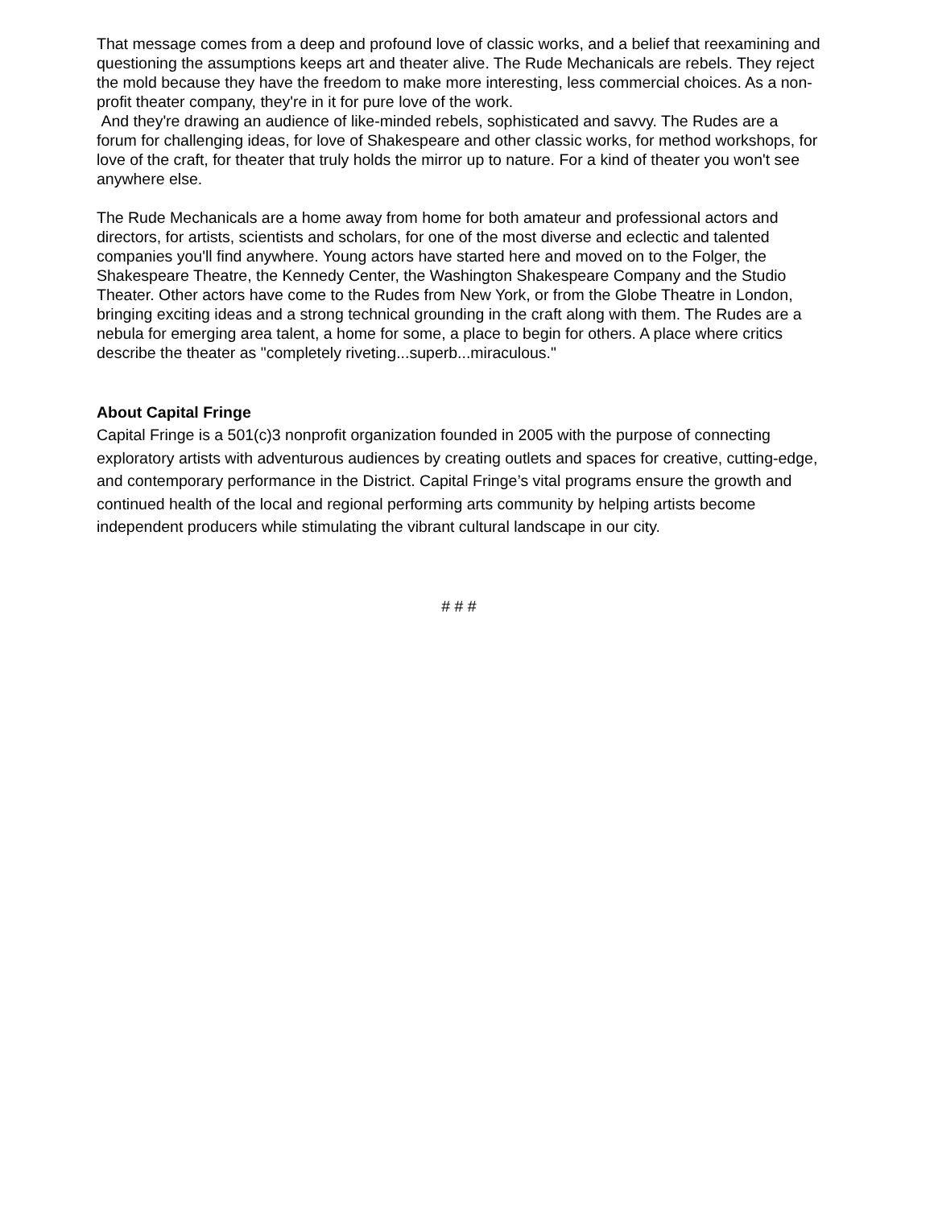That message comes from a deep and profound love of classic works, and a belief that reexamining and questioning the assumptions keeps art and theater alive. The Rude Mechanicals are rebels. They reject the mold because they have the freedom to make more interesting, less commercial choices. As a non-profit theater company, they're in it for pure love of the work.
And they're drawing an audience of like-minded rebels, sophisticated and savvy. The Rudes are a forum for challenging ideas, for love of Shakespeare and other classic works, for method workshops, for love of the craft, for theater that truly holds the mirror up to nature. For a kind of theater you won't see anywhere else.
The Rude Mechanicals are a home away from home for both amateur and professional actors and directors, for artists, scientists and scholars, for one of the most diverse and eclectic and talented companies you'll find anywhere. Young actors have started here and moved on to the Folger, the Shakespeare Theatre, the Kennedy Center, the Washington Shakespeare Company and the Studio Theater. Other actors have come to the Rudes from New York, or from the Globe Theatre in London, bringing exciting ideas and a strong technical grounding in the craft along with them. The Rudes are a nebula for emerging area talent, a home for some, a place to begin for others. A place where critics describe the theater as "completely riveting...superb...miraculous."
About Capital Fringe
Capital Fringe is a 501(c)3 nonprofit organization founded in 2005 with the purpose of connecting exploratory artists with adventurous audiences by creating outlets and spaces for creative, cutting-edge, and contemporary performance in the District. Capital Fringe’s vital programs ensure the growth and continued health of the local and regional performing arts community by helping artists become independent producers while stimulating the vibrant cultural landscape in our city.
# # #